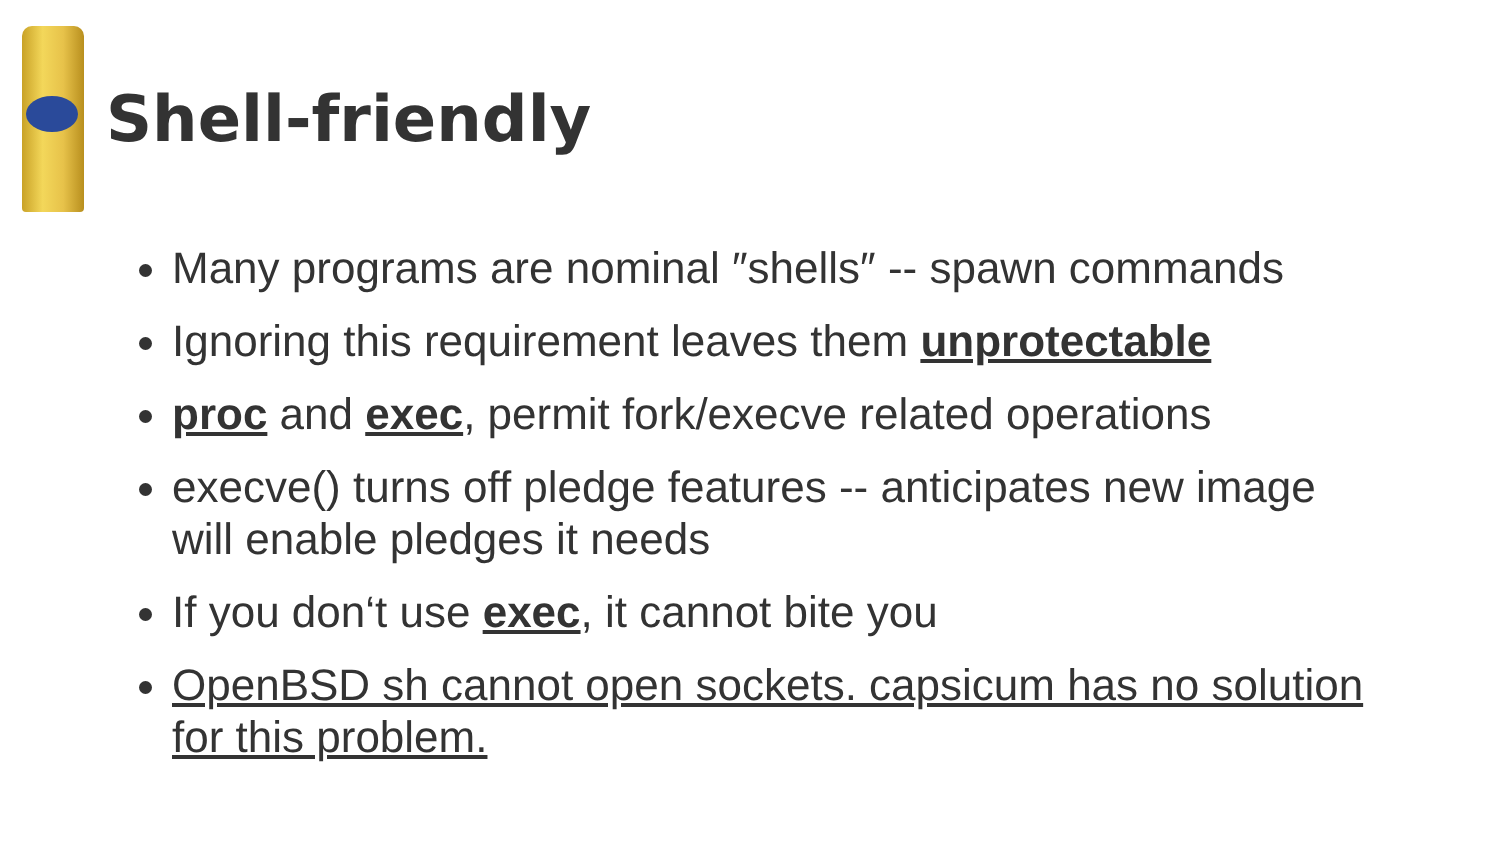Shell-friendly
Many programs are nominal ″shells″ -- spawn commands
Ignoring this requirement leaves them unprotectable
proc and exec, permit fork/execve related operations
execve() turns off pledge features -- anticipates new image will enable pledges it needs
If you don‘t use exec, it cannot bite you
OpenBSD sh cannot open sockets. capsicum has no solution for this problem.